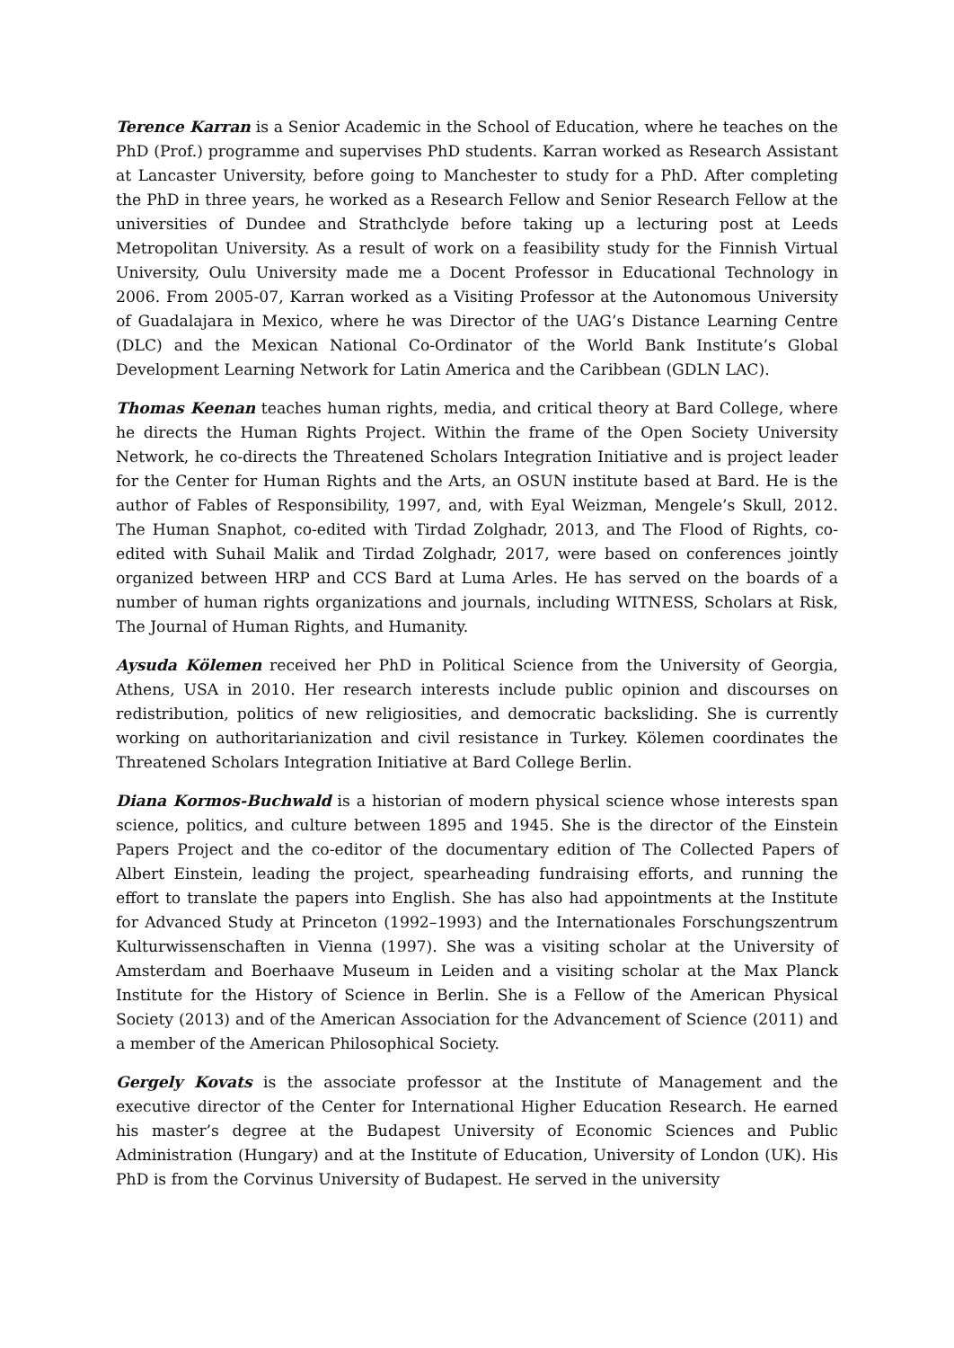Terence Karran is a Senior Academic in the School of Education, where he teaches on the PhD (Prof.) programme and supervises PhD students. Karran worked as Research Assistant at Lancaster University, before going to Manchester to study for a PhD. After completing the PhD in three years, he worked as a Research Fellow and Senior Research Fellow at the universities of Dundee and Strathclyde before taking up a lecturing post at Leeds Metropolitan University. As a result of work on a feasibility study for the Finnish Virtual University, Oulu University made me a Docent Professor in Educational Technology in 2006. From 2005-07, Karran worked as a Visiting Professor at the Autonomous University of Guadalajara in Mexico, where he was Director of the UAG’s Distance Learning Centre (DLC) and the Mexican National Co-Ordinator of the World Bank Institute’s Global Development Learning Network for Latin America and the Caribbean (GDLN LAC).
Thomas Keenan teaches human rights, media, and critical theory at Bard College, where he directs the Human Rights Project. Within the frame of the Open Society University Network, he co-directs the Threatened Scholars Integration Initiative and is project leader for the Center for Human Rights and the Arts, an OSUN institute based at Bard. He is the author of Fables of Responsibility, 1997, and, with Eyal Weizman, Mengele’s Skull, 2012. The Human Snaphot, co-edited with Tirdad Zolghadr, 2013, and The Flood of Rights, co-edited with Suhail Malik and Tirdad Zolghadr, 2017, were based on conferences jointly organized between HRP and CCS Bard at Luma Arles. He has served on the boards of a number of human rights organizations and journals, including WITNESS, Scholars at Risk, The Journal of Human Rights, and Humanity.
Aysuda Kölemen received her PhD in Political Science from the University of Georgia, Athens, USA in 2010. Her research interests include public opinion and discourses on redistribution, politics of new religiosities, and democratic backsliding. She is currently working on authoritarianization and civil resistance in Turkey. Kölemen coordinates the Threatened Scholars Integration Initiative at Bard College Berlin.
Diana Kormos-Buchwald is a historian of modern physical science whose interests span science, politics, and culture between 1895 and 1945. She is the director of the Einstein Papers Project and the co-editor of the documentary edition of The Collected Papers of Albert Einstein, leading the project, spearheading fundraising efforts, and running the effort to translate the papers into English. She has also had appointments at the Institute for Advanced Study at Princeton (1992–1993) and the Internationales Forschungszentrum Kulturwissenschaften in Vienna (1997). She was a visiting scholar at the University of Amsterdam and Boerhaave Museum in Leiden and a visiting scholar at the Max Planck Institute for the History of Science in Berlin. She is a Fellow of the American Physical Society (2013) and of the American Association for the Advancement of Science (2011) and a member of the American Philosophical Society.
Gergely Kovats is the associate professor at the Institute of Management and the executive director of the Center for International Higher Education Research. He earned his master’s degree at the Budapest University of Economic Sciences and Public Administration (Hungary) and at the Institute of Education, University of London (UK). His PhD is from the Corvinus University of Budapest. He served in the university